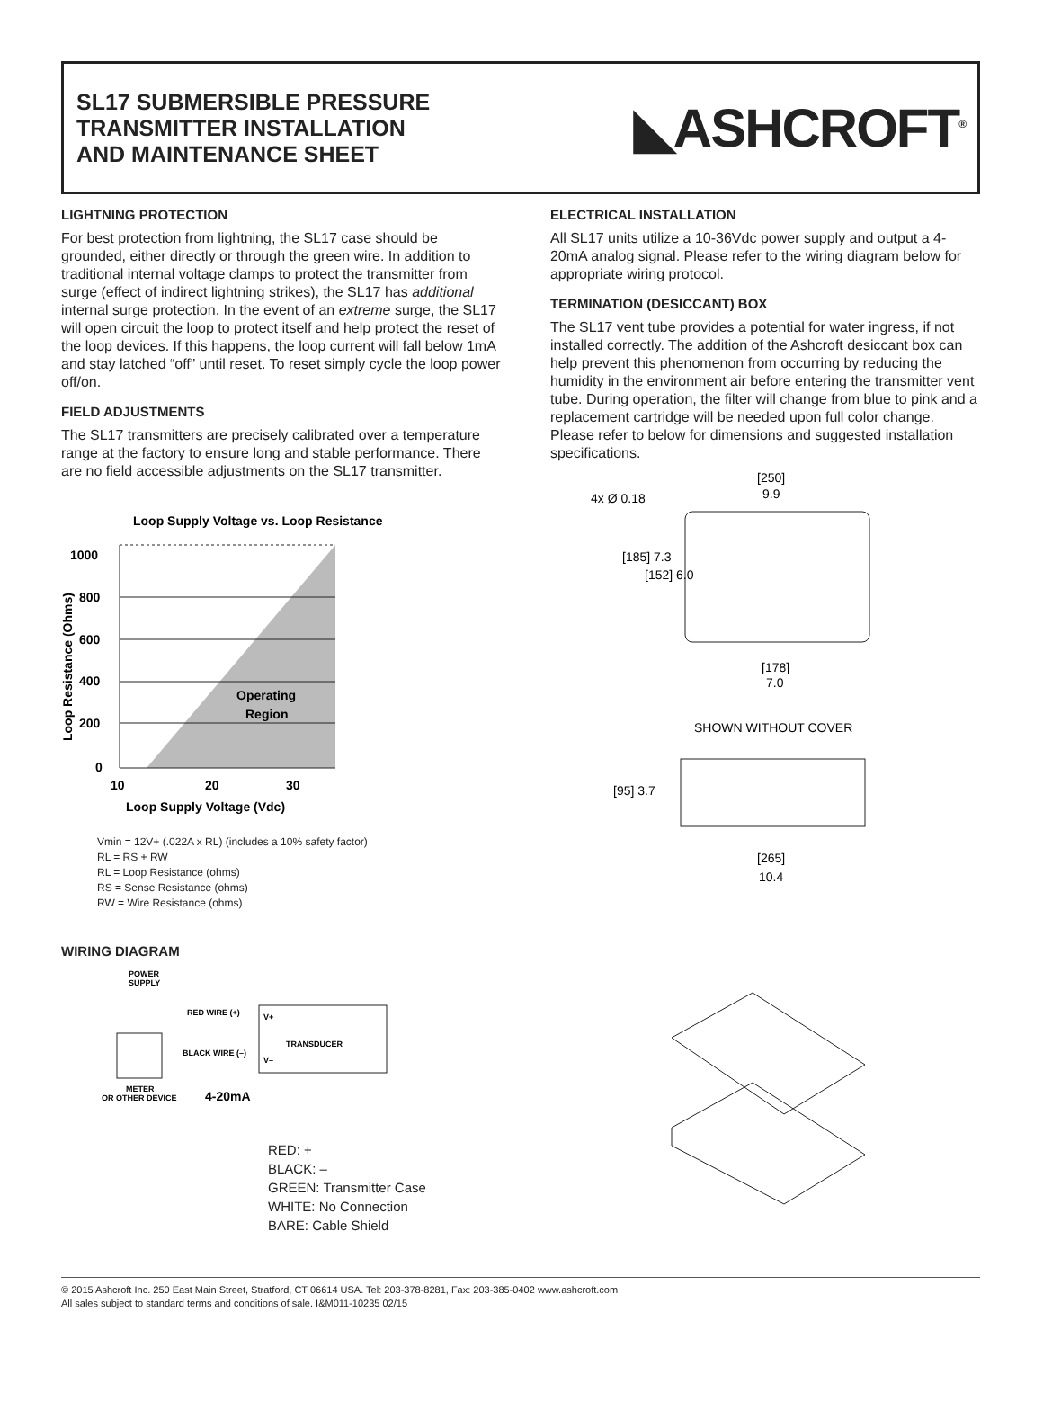SL17 SUBMERSIBLE PRESSURE
TRANSMITTER INSTALLATION
AND MAINTENANCE SHEET
◣ASHCROFT<sup>®</sup>
LIGHTNING PROTECTION
For best protection from lightning, the SL17 case should be grounded, either directly or through the green wire. In addition to traditional internal voltage clamps to protect the transmitter from surge (effect of indirect lightning strikes), the SL17 has additional internal surge protection. In the event of an extreme surge, the SL17 will open circuit the loop to protect itself and help protect the reset of the loop devices. If this happens, the loop current will fall below 1mA and stay latched “off” until reset. To reset simply cycle the loop power off/on.
FIELD ADJUSTMENTS
The SL17 transmitters are precisely calibrated over a temperature range at the factory to ensure long and stable performance. There are no field accessible adjustments on the SL17 transmitter.
Loop Supply Voltage vs. Loop Resistance
1000
800
600
400
200
0
10
20
30
Operating
Region
Loop Supply Voltage (Vdc)
Loop Resistance (Ohms)
Vmin = 12V+ (.022A x RL) (includes a 10% safety factor)
RL = RS + RW
RL = Loop Resistance (ohms)
RS = Sense Resistance (ohms)
RW = Wire Resistance (ohms)
WIRING DIAGRAM
POWER
SUPPLY
RED WIRE (+)
BLACK WIRE (–)
TRANSDUCER
V+
V–
METER
OR OTHER DEVICE
4-20mA
RED: +
BLACK: –
GREEN: Transmitter Case
WHITE: No Connection
BARE: Cable Shield
ELECTRICAL INSTALLATION
All SL17 units utilize a 10-36Vdc power supply and output a 4-20mA analog signal. Please refer to the wiring diagram below for appropriate wiring protocol.
TERMINATION (DESICCANT) BOX
The SL17 vent tube provides a potential for water ingress, if not installed correctly. The addition of the Ashcroft desiccant box can help prevent this phenomenon from occurring by reducing the humidity in the environment air before entering the transmitter vent tube. During operation, the filter will change from blue to pink and a replacement cartridge will be needed upon full color change. Please refer to below for dimensions and suggested installation specifications.
[250]
9.9
4x Ø 0.18
[185] 7.3
[152] 6.0
[178]
7.0
SHOWN WITHOUT COVER
[95] 3.7
[265]
10.4
© 2015 Ashcroft Inc. 250 East Main Street, Stratford, CT 06614 USA. Tel: 203-378-8281, Fax: 203-385-0402 www.ashcroft.com
All sales subject to standard terms and conditions of sale. I&M011-10235 02/15